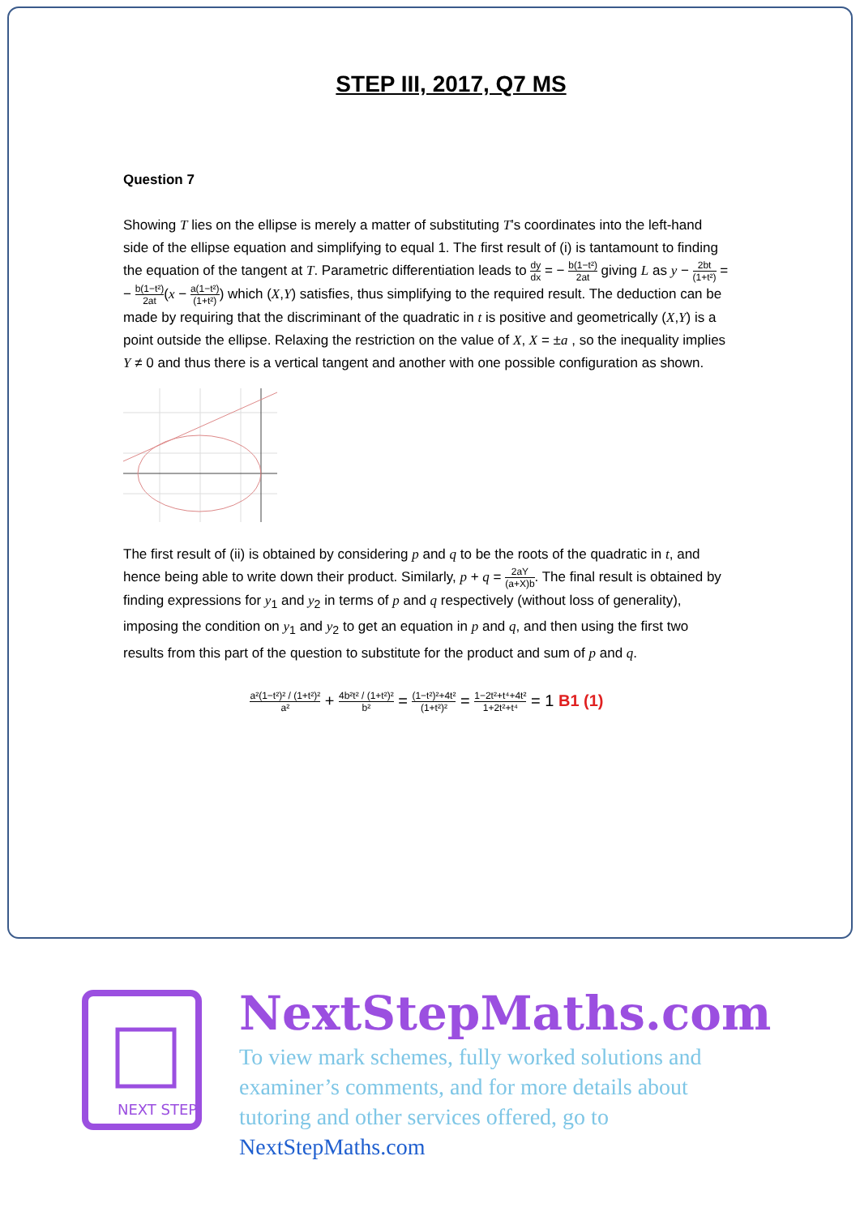STEP III, 2017, Q7 MS
Question 7
Showing T lies on the ellipse is merely a matter of substituting T’s coordinates into the left-hand side of the ellipse equation and simplifying to equal 1. The first result of (i) is tantamount to finding the equation of the tangent at T. Parametric differentiation leads to dy dx = − b(1−t²) 2at giving L as y − 2bt (1+t²) = − b(1−t²) 2at(x − a(1−t²) (1+t²)) which (X,Y) satisfies, thus simplifying to the required result. The deduction can be made by requiring that the discriminant of the quadratic in t is positive and geometrically (X,Y) is a point outside the ellipse. Relaxing the restriction on the value of X, X = ±a , so the inequality implies Y ≠ 0 and thus there is a vertical tangent and another with one possible configuration as shown.
The first result of (ii) is obtained by considering p and q to be the roots of the quadratic in t, and hence being able to write down their product. Similarly, p + q = 2aY (a+X)b. The final result is obtained by finding expressions for y<sub>1</sub> and y<sub>2</sub> in terms of p and q respectively (without loss of generality), imposing the condition on y<sub>1</sub> and y<sub>2</sub> to get an equation in p and q, and then using the first two results from this part of the question to substitute for the product and sum of p and q.
a²(1−t²)² / (1+t²)² a² + 4b²t² / (1+t²)² b² = (1−t²)²+4t² (1+t²)² = 1−2t²+t⁴+4t² 1+2t²+t⁴ = 1 B1 (1)
NEXT STEP
NextStepMaths.com
To view mark schemes, fully worked solutions and examiner’s comments, and for more details about tutoring and other services offered, go to NextStepMaths.com